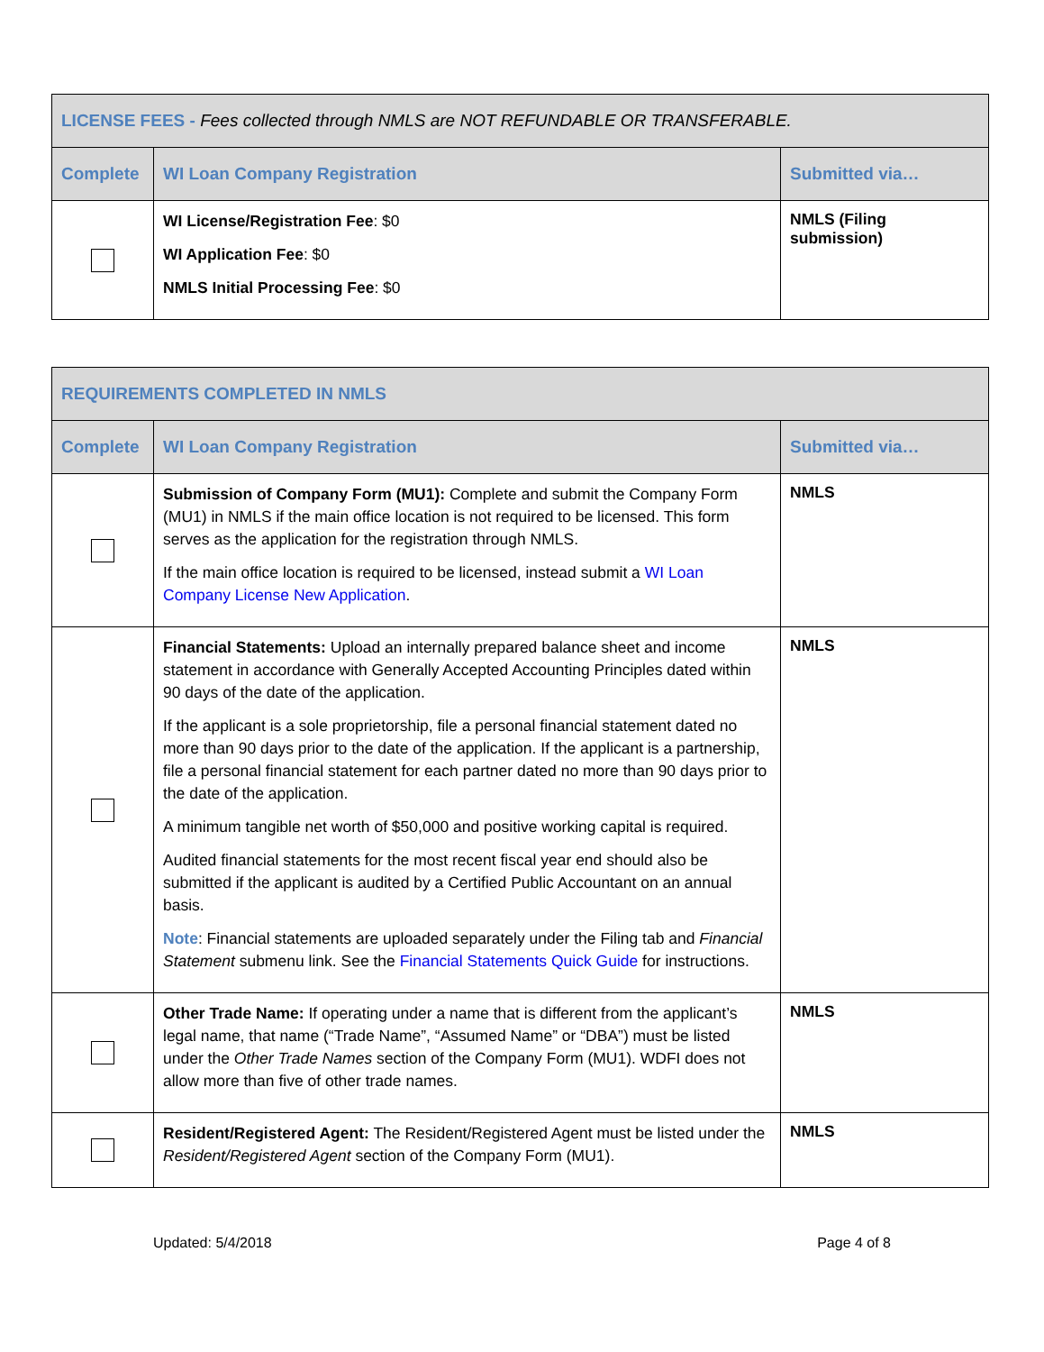| LICENSE FEES - Fees collected through NMLS are NOT REFUNDABLE OR TRANSFERABLE. | | |
| Complete | WI Loan Company Registration | Submitted via… |
| | WI License/Registration Fee : $0 WI Application Fee : $0 NMLS Initial Processing Fee : $0 | NMLS (Filing submission) |
| REQUIREMENTS COMPLETED IN NMLS | | |
| Complete | WI Loan Company Registration | Submitted via… |
| | Submission of Company Form (MU1): Complete and submit the Company Form (MU1) in NMLS if the main office location is not required to be licensed. This form serves as the application for the registration through NMLS. If the main office location is required to be licensed, instead submit a WI Loan Company License New Application . | NMLS |
| | Financial Statements: Upload an internally prepared balance sheet and income statement in accordance with Generally Accepted Accounting Principles dated within 90 days of the date of the application. If the applicant is a sole proprietorship, file a personal financial statement dated no more than 90 days prior to the date of the application. If the applicant is a partnership, file a personal financial statement for each partner dated no more than 90 days prior to the date of the application. A minimum tangible net worth of $50,000 and positive working capital is required. Audited financial statements for the most recent fiscal year end should also be submitted if the applicant is audited by a Certified Public Accountant on an annual basis. Note : Financial statements are uploaded separately under the Filing tab and Financial Statement submenu link. See the Financial Statements Quick Guide for instructions. | NMLS |
| | Other Trade Name: If operating under a name that is different from the applicant’s legal name, that name (“Trade Name”, “Assumed Name” or “DBA”) must be listed under the Other Trade Names section of the Company Form (MU1). WDFI does not allow more than five of other trade names. | NMLS |
| | Resident/Registered Agent: The Resident/Registered Agent must be listed under the Resident/Registered Agent section of the Company Form (MU1). | NMLS |
Updated: 5/4/2018 Page 4 of 8